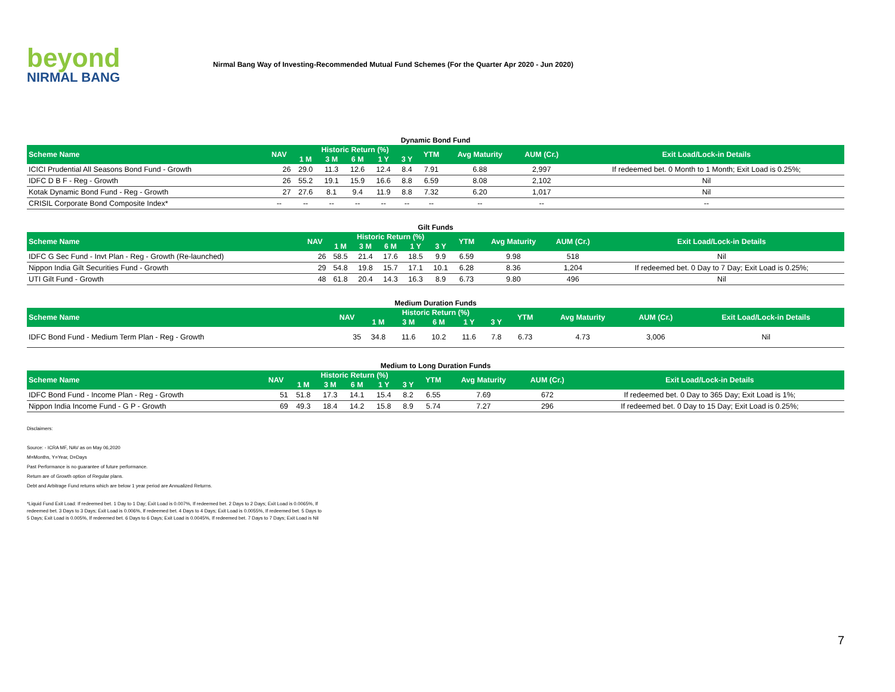beyond
NIRMAL BANG
Nirmal Bang Way of Investing-Recommended Mutual Fund Schemes (For the Quarter Apr 2020 - Jun 2020)
Dynamic Bond Fund
| Scheme Name | NAV | Historic Return (%) | | | | | YTM | Avg Maturity | AUM (Cr.) | Exit Load/Lock-in Details |
| --- | --- | --- | --- | --- | --- | --- | --- | --- | --- | --- |
| | | 1 M | 3 M | 6 M | 1 Y | 3 Y | | | | |
| ICICI Prudential All Seasons Bond Fund - Growth | 26 | 29.0 | 11.3 | 12.6 | 12.4 | 8.4 | 7.91 | 6.88 | 2,997 | If redeemed bet. 0 Month to 1 Month; Exit Load is 0.25%; |
| IDFC D B F - Reg - Growth | 26 | 55.2 | 19.1 | 15.9 | 16.6 | 8.8 | 6.59 | 8.08 | 2,102 | Nil |
| Kotak Dynamic Bond Fund - Reg - Growth | 27 | 27.6 | 8.1 | 9.4 | 11.9 | 8.8 | 7.32 | 6.20 | 1,017 | Nil |
| CRISIL Corporate Bond Composite Index* | -- | -- | -- | -- | -- | -- | -- | -- | -- | -- |
Gilt Funds
| Scheme Name | NAV | Historic Return (%) | | | | | YTM | Avg Maturity | AUM (Cr.) | Exit Load/Lock-in Details |
| --- | --- | --- | --- | --- | --- | --- | --- | --- | --- | --- |
| | | 1 M | 3 M | 6 M | 1 Y | 3 Y | | | | |
| IDFC G Sec Fund - Invt Plan - Reg - Growth (Re-launched) | 26 | 58.5 | 21.4 | 17.6 | 18.5 | 9.9 | 6.59 | 9.98 | 518 | Nil |
| Nippon India Gilt Securities Fund - Growth | 29 | 54.8 | 19.8 | 15.7 | 17.1 | 10.1 | 6.28 | 8.36 | 1,204 | If redeemed bet. 0 Day to 7 Day; Exit Load is 0.25%; |
| UTI Gilt Fund - Growth | 48 | 61.8 | 20.4 | 14.3 | 16.3 | 8.9 | 6.73 | 9.80 | 496 | Nil |
Medium Duration Funds
| Scheme Name | NAV | Historic Return (%) | | | | | YTM | Avg Maturity | AUM (Cr.) | Exit Load/Lock-in Details |
| --- | --- | --- | --- | --- | --- | --- | --- | --- | --- | --- |
| | | 1 M | 3 M | 6 M | 1 Y | 3 Y | | | | |
| IDFC Bond Fund - Medium Term Plan - Reg - Growth | 35 | 34.8 | 11.6 | 10.2 | 11.6 | 7.8 | 6.73 | 4.73 | 3,006 | Nil |
Medium to Long Duration Funds
| Scheme Name | NAV | Historic Return (%) | | | | | YTM | Avg Maturity | AUM (Cr.) | Exit Load/Lock-in Details |
| --- | --- | --- | --- | --- | --- | --- | --- | --- | --- | --- |
| | | 1 M | 3 M | 6 M | 1 Y | 3 Y | | | | |
| IDFC Bond Fund - Income Plan - Reg - Growth | 51 | 51.8 | 17.3 | 14.1 | 15.4 | 8.2 | 6.55 | 7.69 | 672 | If redeemed bet. 0 Day to 365 Day; Exit Load is 1%; |
| Nippon India Income Fund - G P - Growth | 69 | 49.3 | 18.4 | 14.2 | 15.8 | 8.9 | 5.74 | 7.27 | 296 | If redeemed bet. 0 Day to 15 Day; Exit Load is 0.25%; |
Disclaimers:
Source: - ICRA MF, NAV as on May 06,2020
M=Months, Y=Year, D=Days
Past Performance is no guarantee of future performance.
Return are of Growth option of Regular plans.
Debt and Arbitrage Fund returns which are below 1 year period are Annualized Returns.
*Liquid Fund Exit Load: If redeemed bet. 1 Day to 1 Day; Exit Load is 0.007%, If redeemed bet. 2 Days to 2 Days; Exit Load is 0.0065%, If redeemed bet. 3 Days to 3 Days; Exit Load is 0.006%, If redeemed bet. 4 Days to 4 Days; Exit Load is 0.0055%, If redeemed bet. 5 Days to 5 Days; Exit Load is 0.005%, If redeemed bet. 6 Days to 6 Days; Exit Load is 0.0045%, If redeemed bet. 7 Days to 7 Days; Exit Load is Nil
7